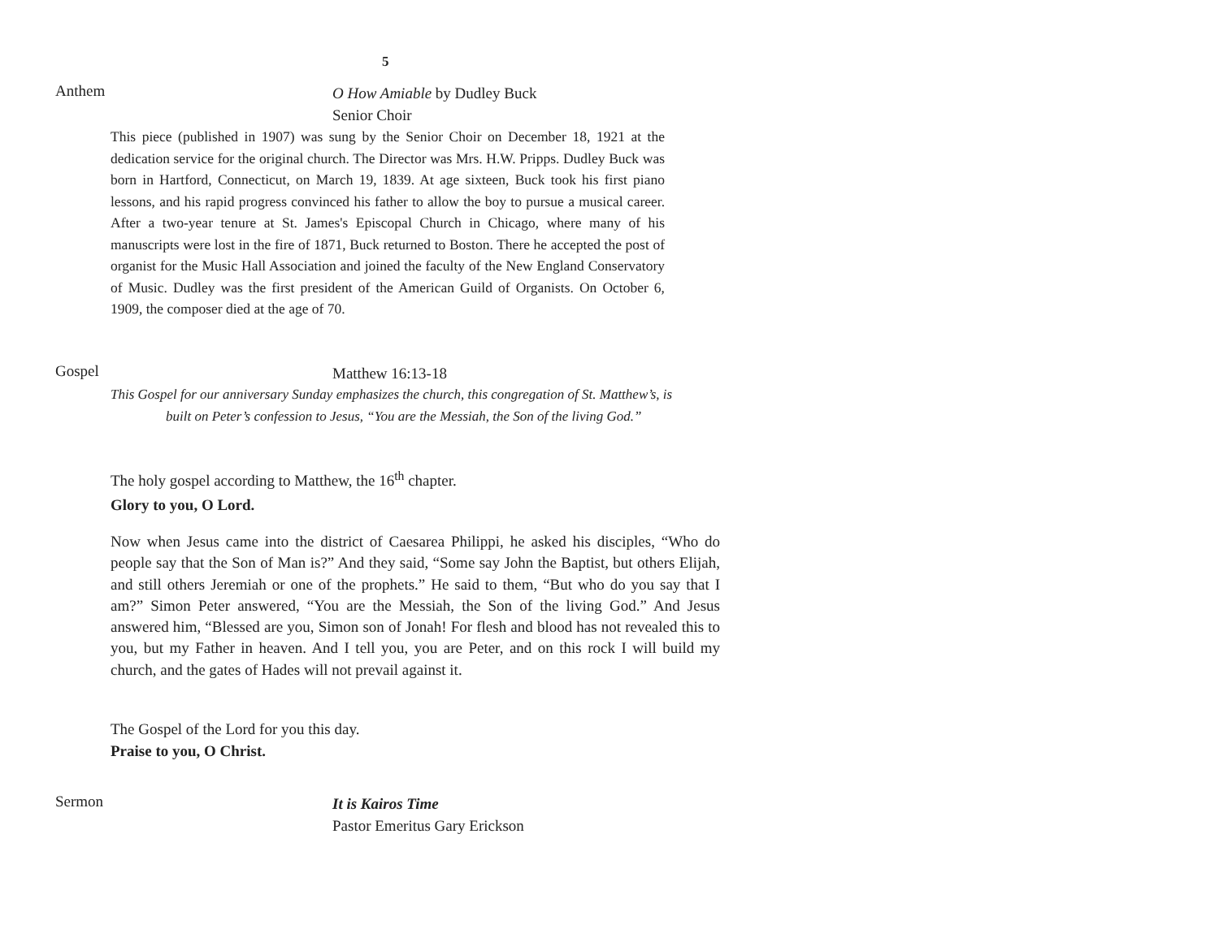5
Anthem O How Amiable by Dudley Buck
Senior Choir
This piece (published in 1907) was sung by the Senior Choir on December 18, 1921 at the dedication service for the original church. The Director was Mrs. H.W. Pripps. Dudley Buck was born in Hartford, Connecticut, on March 19, 1839. At age sixteen, Buck took his first piano lessons, and his rapid progress convinced his father to allow the boy to pursue a musical career. After a two-year tenure at St. James's Episcopal Church in Chicago, where many of his manuscripts were lost in the fire of 1871, Buck returned to Boston. There he accepted the post of organist for the Music Hall Association and joined the faculty of the New England Conservatory of Music. Dudley was the first president of the American Guild of Organists. On October 6, 1909, the composer died at the age of 70.
Gospel Matthew 16:13-18
This Gospel for our anniversary Sunday emphasizes the church, this congregation of St. Matthew’s, is built on Peter’s confession to Jesus, “You are the Messiah, the Son of the living God.”
The holy gospel according to Matthew, the 16<sup>th</sup> chapter.
Glory to you, O Lord.
Now when Jesus came into the district of Caesarea Philippi, he asked his disciples, “Who do people say that the Son of Man is?” And they said, “Some say John the Baptist, but others Elijah, and still others Jeremiah or one of the prophets.” He said to them, “But who do you say that I am?” Simon Peter answered, “You are the Messiah, the Son of the living God.” And Jesus answered him, “Blessed are you, Simon son of Jonah! For flesh and blood has not revealed this to you, but my Father in heaven. And I tell you, you are Peter, and on this rock I will build my church, and the gates of Hades will not prevail against it.
The Gospel of the Lord for you this day.
Praise to you, O Christ.
Sermon It is Kairos Time
Pastor Emeritus Gary Erickson